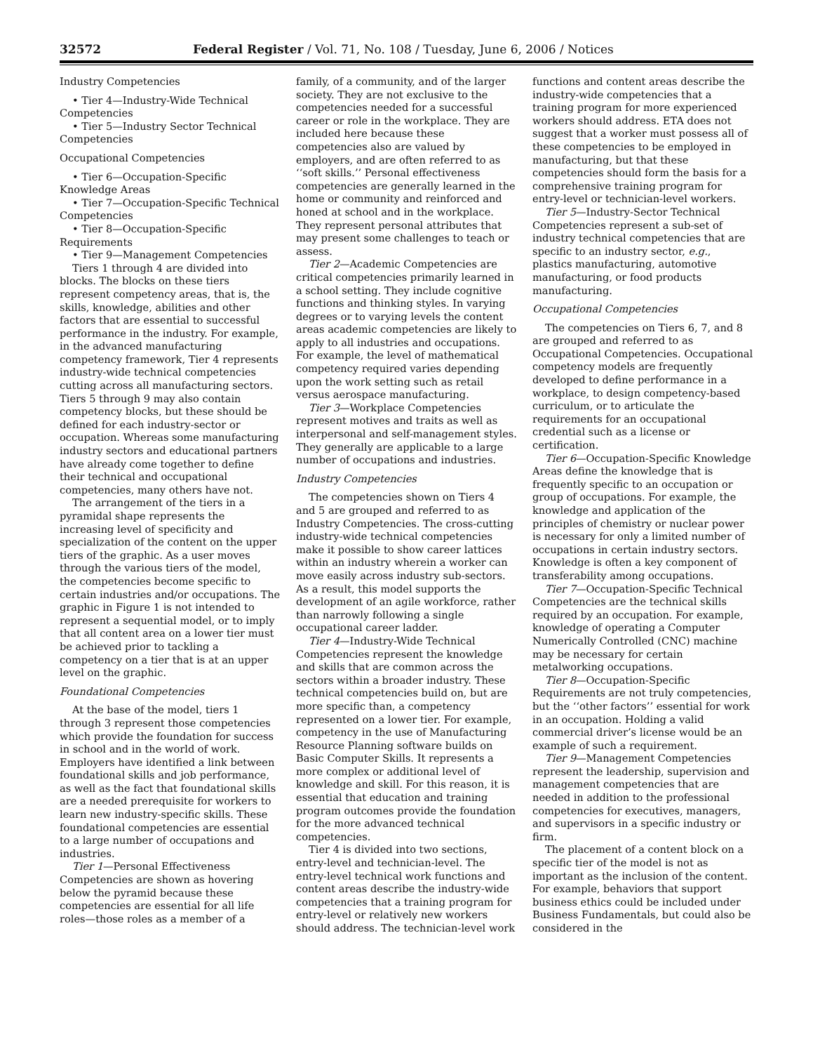32572 Federal Register / Vol. 71, No. 108 / Tuesday, June 6, 2006 / Notices
Industry Competencies
• Tier 4—Industry-Wide Technical Competencies
• Tier 5—Industry Sector Technical Competencies
Occupational Competencies
• Tier 6—Occupation-Specific Knowledge Areas
• Tier 7—Occupation-Specific Technical Competencies
• Tier 8—Occupation-Specific Requirements
• Tier 9—Management Competencies
Tiers 1 through 4 are divided into blocks. The blocks on these tiers represent competency areas, that is, the skills, knowledge, abilities and other factors that are essential to successful performance in the industry. For example, in the advanced manufacturing competency framework, Tier 4 represents industry-wide technical competencies cutting across all manufacturing sectors. Tiers 5 through 9 may also contain competency blocks, but these should be defined for each industry-sector or occupation. Whereas some manufacturing industry sectors and educational partners have already come together to define their technical and occupational competencies, many others have not.
The arrangement of the tiers in a pyramidal shape represents the increasing level of specificity and specialization of the content on the upper tiers of the graphic. As a user moves through the various tiers of the model, the competencies become specific to certain industries and/or occupations. The graphic in Figure 1 is not intended to represent a sequential model, or to imply that all content area on a lower tier must be achieved prior to tackling a competency on a tier that is at an upper level on the graphic.
Foundational Competencies
At the base of the model, tiers 1 through 3 represent those competencies which provide the foundation for success in school and in the world of work. Employers have identified a link between foundational skills and job performance, as well as the fact that foundational skills are a needed prerequisite for workers to learn new industry-specific skills. These foundational competencies are essential to a large number of occupations and industries.
Tier 1—Personal Effectiveness Competencies are shown as hovering below the pyramid because these competencies are essential for all life roles—those roles as a member of a family, of a community, and of the larger society. They are not exclusive to the competencies needed for a successful career or role in the workplace. They are included here because these competencies also are valued by employers, and are often referred to as ‘‘soft skills.’’ Personal effectiveness competencies are generally learned in the home or community and reinforced and honed at school and in the workplace. They represent personal attributes that may present some challenges to teach or assess.
Tier 2—Academic Competencies are critical competencies primarily learned in a school setting. They include cognitive functions and thinking styles. In varying degrees or to varying levels the content areas academic competencies are likely to apply to all industries and occupations. For example, the level of mathematical competency required varies depending upon the work setting such as retail versus aerospace manufacturing.
Tier 3—Workplace Competencies represent motives and traits as well as interpersonal and self-management styles. They generally are applicable to a large number of occupations and industries.
Industry Competencies
The competencies shown on Tiers 4 and 5 are grouped and referred to as Industry Competencies. The cross-cutting industry-wide technical competencies make it possible to show career lattices within an industry wherein a worker can move easily across industry sub-sectors. As a result, this model supports the development of an agile workforce, rather than narrowly following a single occupational career ladder.
Tier 4—Industry-Wide Technical Competencies represent the knowledge and skills that are common across the sectors within a broader industry. These technical competencies build on, but are more specific than, a competency represented on a lower tier. For example, competency in the use of Manufacturing Resource Planning software builds on Basic Computer Skills. It represents a more complex or additional level of knowledge and skill. For this reason, it is essential that education and training program outcomes provide the foundation for the more advanced technical competencies.
Tier 4 is divided into two sections, entry-level and technician-level. The entry-level technical work functions and content areas describe the industry-wide competencies that a training program for entry-level or relatively new workers should address. The technician-level work functions and content areas describe the industry-wide competencies that a training program for more experienced workers should address. ETA does not suggest that a worker must possess all of these competencies to be employed in manufacturing, but that these competencies should form the basis for a comprehensive training program for entry-level or technician-level workers.
Tier 5—Industry-Sector Technical Competencies represent a sub-set of industry technical competencies that are specific to an industry sector, e.g., plastics manufacturing, automotive manufacturing, or food products manufacturing.
Occupational Competencies
The competencies on Tiers 6, 7, and 8 are grouped and referred to as Occupational Competencies. Occupational competency models are frequently developed to define performance in a workplace, to design competency-based curriculum, or to articulate the requirements for an occupational credential such as a license or certification.
Tier 6—Occupation-Specific Knowledge Areas define the knowledge that is frequently specific to an occupation or group of occupations. For example, the knowledge and application of the principles of chemistry or nuclear power is necessary for only a limited number of occupations in certain industry sectors. Knowledge is often a key component of transferability among occupations.
Tier 7—Occupation-Specific Technical Competencies are the technical skills required by an occupation. For example, knowledge of operating a Computer Numerically Controlled (CNC) machine may be necessary for certain metalworking occupations.
Tier 8—Occupation-Specific Requirements are not truly competencies, but the ‘‘other factors’’ essential for work in an occupation. Holding a valid commercial driver’s license would be an example of such a requirement.
Tier 9—Management Competencies represent the leadership, supervision and management competencies that are needed in addition to the professional competencies for executives, managers, and supervisors in a specific industry or firm.
The placement of a content block on a specific tier of the model is not as important as the inclusion of the content. For example, behaviors that support business ethics could be included under Business Fundamentals, but could also be considered in the